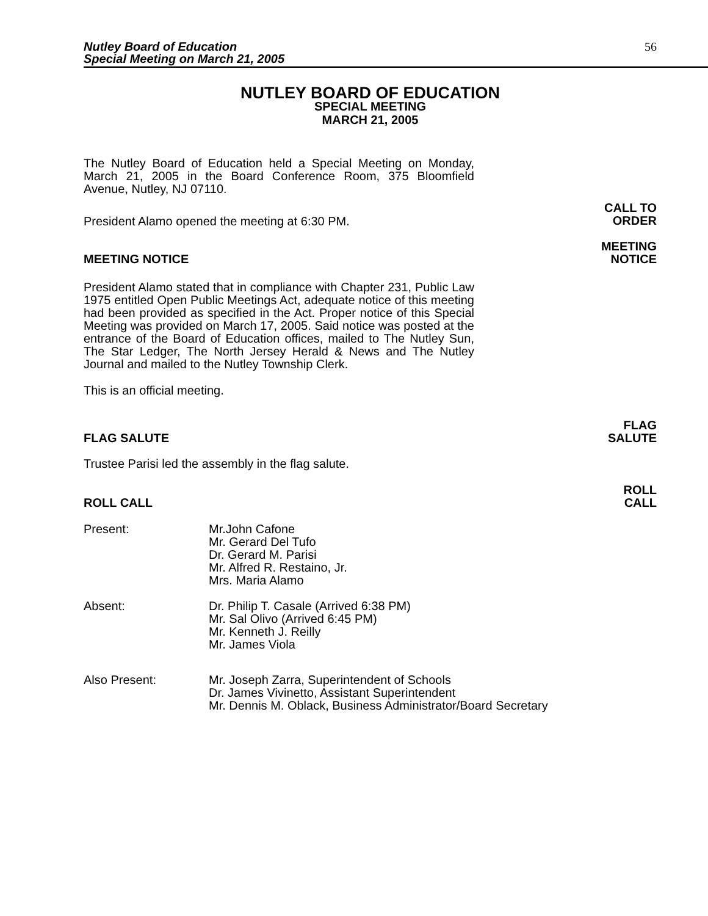Nutley Board of Education
Special Meeting on March 21, 2005
56
NUTLEY BOARD OF EDUCATION
SPECIAL MEETING
MARCH 21, 2005
The Nutley Board of Education held a Special Meeting on Monday, March 21, 2005 in the Board Conference Room, 375 Bloomfield Avenue, Nutley, NJ 07110.
President Alamo opened the meeting at 6:30 PM.
CALL TO
ORDER
MEETING NOTICE
MEETING
NOTICE
President Alamo stated that in compliance with Chapter 231, Public Law 1975 entitled Open Public Meetings Act, adequate notice of this meeting had been provided as specified in the Act. Proper notice of this Special Meeting was provided on March 17, 2005. Said notice was posted at the entrance of the Board of Education offices, mailed to The Nutley Sun, The Star Ledger, The North Jersey Herald & News and The Nutley Journal and mailed to the Nutley Township Clerk.
This is an official meeting.
FLAG SALUTE
FLAG
SALUTE
Trustee Parisi led the assembly in the flag salute.
ROLL CALL
ROLL
CALL
Present: Mr.John Cafone
Mr. Gerard Del Tufo
Dr. Gerard M. Parisi
Mr. Alfred R. Restaino, Jr.
Mrs. Maria Alamo
Absent: Dr. Philip T. Casale (Arrived 6:38 PM)
Mr. Sal Olivo (Arrived 6:45 PM)
Mr. Kenneth J. Reilly
Mr. James Viola
Also Present: Mr. Joseph Zarra, Superintendent of Schools
Dr. James Vivinetto, Assistant Superintendent
Mr. Dennis M. Oblack, Business Administrator/Board Secretary